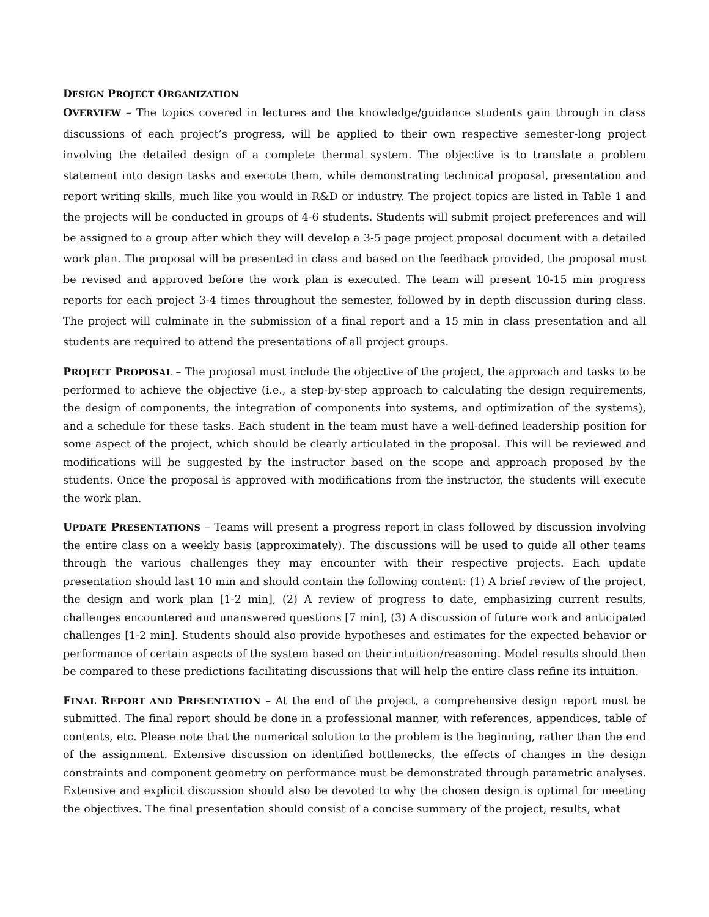DESIGN PROJECT ORGANIZATION
OVERVIEW – The topics covered in lectures and the knowledge/guidance students gain through in class discussions of each project’s progress, will be applied to their own respective semester-long project involving the detailed design of a complete thermal system. The objective is to translate a problem statement into design tasks and execute them, while demonstrating technical proposal, presentation and report writing skills, much like you would in R&D or industry. The project topics are listed in Table 1 and the projects will be conducted in groups of 4-6 students. Students will submit project preferences and will be assigned to a group after which they will develop a 3-5 page project proposal document with a detailed work plan. The proposal will be presented in class and based on the feedback provided, the proposal must be revised and approved before the work plan is executed. The team will present 10-15 min progress reports for each project 3-4 times throughout the semester, followed by in depth discussion during class. The project will culminate in the submission of a final report and a 15 min in class presentation and all students are required to attend the presentations of all project groups.
PROJECT PROPOSAL – The proposal must include the objective of the project, the approach and tasks to be performed to achieve the objective (i.e., a step-by-step approach to calculating the design requirements, the design of components, the integration of components into systems, and optimization of the systems), and a schedule for these tasks. Each student in the team must have a well-defined leadership position for some aspect of the project, which should be clearly articulated in the proposal. This will be reviewed and modifications will be suggested by the instructor based on the scope and approach proposed by the students. Once the proposal is approved with modifications from the instructor, the students will execute the work plan.
UPDATE PRESENTATIONS – Teams will present a progress report in class followed by discussion involving the entire class on a weekly basis (approximately). The discussions will be used to guide all other teams through the various challenges they may encounter with their respective projects. Each update presentation should last 10 min and should contain the following content: (1) A brief review of the project, the design and work plan [1-2 min], (2) A review of progress to date, emphasizing current results, challenges encountered and unanswered questions [7 min], (3) A discussion of future work and anticipated challenges [1-2 min]. Students should also provide hypotheses and estimates for the expected behavior or performance of certain aspects of the system based on their intuition/reasoning. Model results should then be compared to these predictions facilitating discussions that will help the entire class refine its intuition.
FINAL REPORT AND PRESENTATION – At the end of the project, a comprehensive design report must be submitted. The final report should be done in a professional manner, with references, appendices, table of contents, etc. Please note that the numerical solution to the problem is the beginning, rather than the end of the assignment. Extensive discussion on identified bottlenecks, the effects of changes in the design constraints and component geometry on performance must be demonstrated through parametric analyses. Extensive and explicit discussion should also be devoted to why the chosen design is optimal for meeting the objectives. The final presentation should consist of a concise summary of the project, results, what